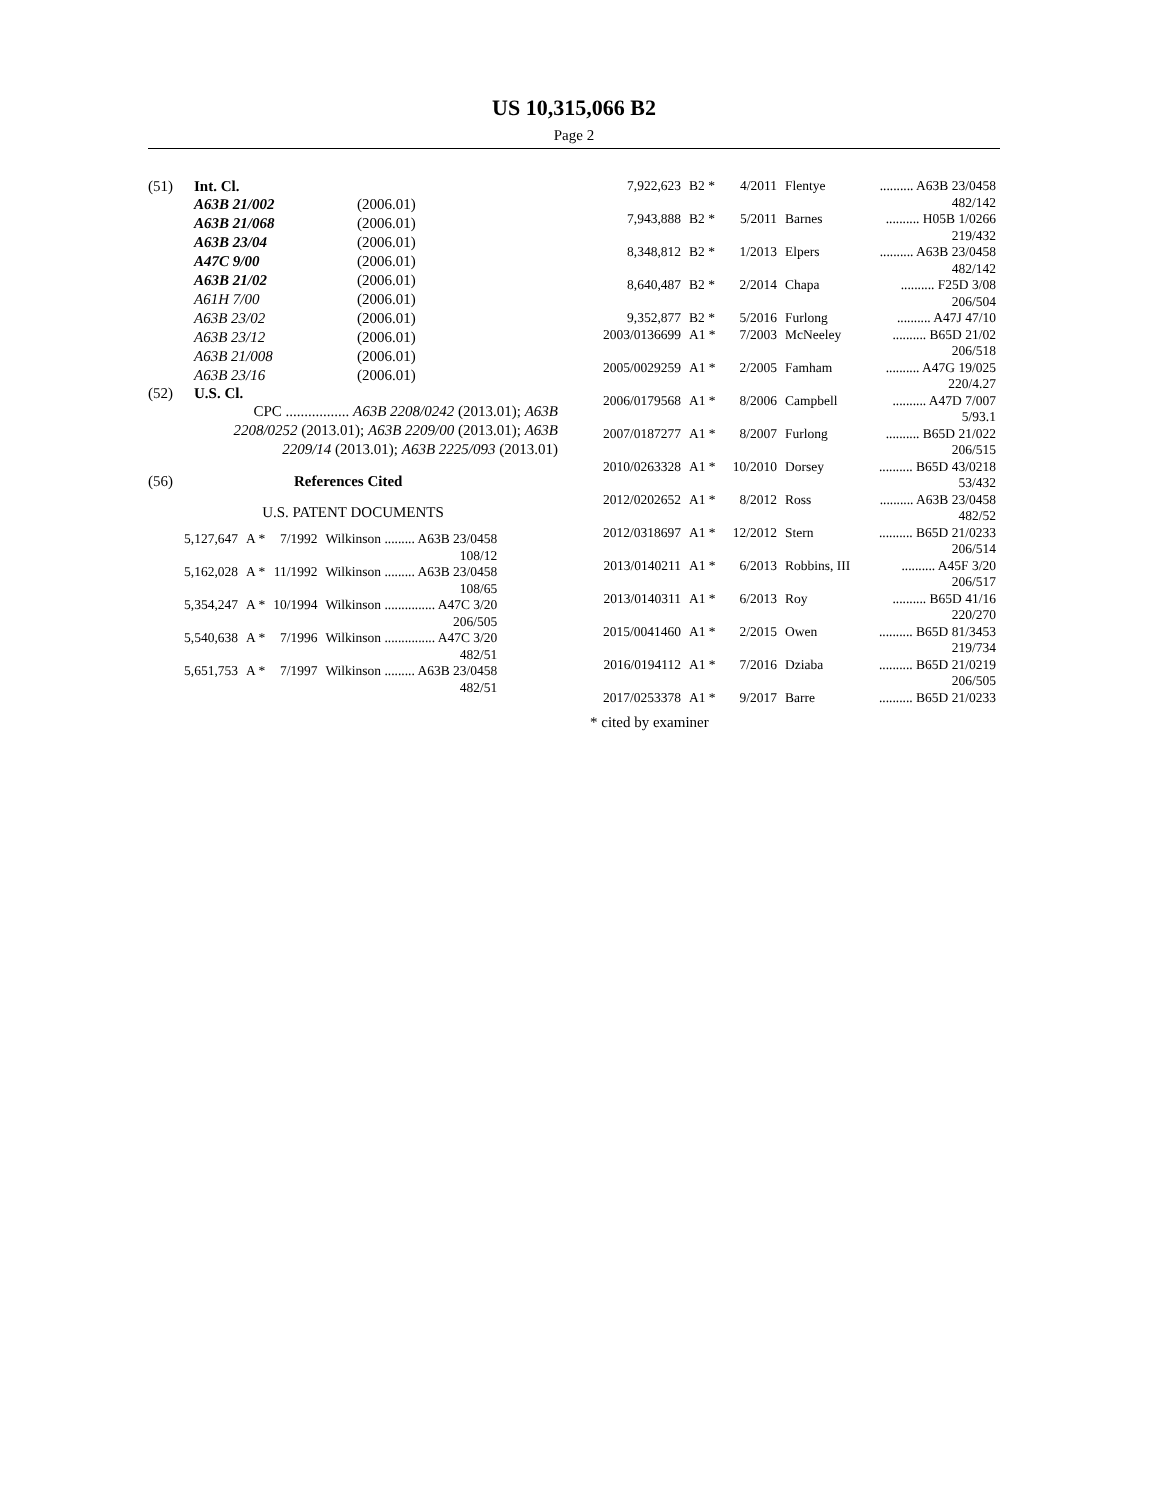US 10,315,066 B2
Page 2
(51) Int. Cl.
| A63B 21/002 | (2006.01) |
| A63B 21/068 | (2006.01) |
| A63B 23/04 | (2006.01) |
| A47C 9/00 | (2006.01) |
| A63B 21/02 | (2006.01) |
| A61H 7/00 | (2006.01) |
| A63B 23/02 | (2006.01) |
| A63B 23/12 | (2006.01) |
| A63B 21/008 | (2006.01) |
| A63B 23/16 | (2006.01) |
(52) U.S. Cl.
CPC ................. A63B 2208/0242 (2013.01); A63B 2208/0252 (2013.01); A63B 2209/00 (2013.01); A63B 2209/14 (2013.01); A63B 2225/093 (2013.01)
(56) References Cited
U.S. PATENT DOCUMENTS
| 5,127,647 | A * | 7/1992 | Wilkinson ......... A63B 23/0458 |
| | | | 108/12 |
| 5,162,028 | A * | 11/1992 | Wilkinson ......... A63B 23/0458 |
| | | | 108/65 |
| 5,354,247 | A * | 10/1994 | Wilkinson ............... A47C 3/20 |
| | | | 206/505 |
| 5,540,638 | A * | 7/1996 | Wilkinson ............... A47C 3/20 |
| | | | 482/51 |
| 5,651,753 | A * | 7/1997 | Wilkinson ......... A63B 23/0458 |
| | | | 482/51 |
| 7,922,623 | B2 * | 4/2011 | Flentye | .......... A63B 23/0458 |
| 482/142 | | | | |
| 7,943,888 | B2 * | 5/2011 | Barnes | .......... H05B 1/0266 |
| 219/432 | | | | |
| 8,348,812 | B2 * | 1/2013 | Elpers | .......... A63B 23/0458 |
| 482/142 | | | | |
| 8,640,487 | B2 * | 2/2014 | Chapa | .......... F25D 3/08 |
| 206/504 | | | | |
| 9,352,877 | B2 * | 5/2016 | Furlong | .......... A47J 47/10 |
| 2003/0136699 | A1 * | 7/2003 | McNeeley | .......... B65D 21/02 |
| 206/518 | | | | |
| 2005/0029259 | A1 * | 2/2005 | Famham | .......... A47G 19/025 |
| 220/4.27 | | | | |
| 2006/0179568 | A1 * | 8/2006 | Campbell | .......... A47D 7/007 |
| 5/93.1 | | | | |
| 2007/0187277 | A1 * | 8/2007 | Furlong | .......... B65D 21/022 |
| 206/515 | | | | |
| 2010/0263328 | A1 * | 10/2010 | Dorsey | .......... B65D 43/0218 |
| 53/432 | | | | |
| 2012/0202652 | A1 * | 8/2012 | Ross | .......... A63B 23/0458 |
| 482/52 | | | | |
| 2012/0318697 | A1 * | 12/2012 | Stern | .......... B65D 21/0233 |
| 206/514 | | | | |
| 2013/0140211 | A1 * | 6/2013 | Robbins, III | .......... A45F 3/20 |
| 206/517 | | | | |
| 2013/0140311 | A1 * | 6/2013 | Roy | .......... B65D 41/16 |
| 220/270 | | | | |
| 2015/0041460 | A1 * | 2/2015 | Owen | .......... B65D 81/3453 |
| 219/734 | | | | |
| 2016/0194112 | A1 * | 7/2016 | Dziaba | .......... B65D 21/0219 |
| 206/505 | | | | |
| 2017/0253378 | A1 * | 9/2017 | Barre | .......... B65D 21/0233 |
* cited by examiner